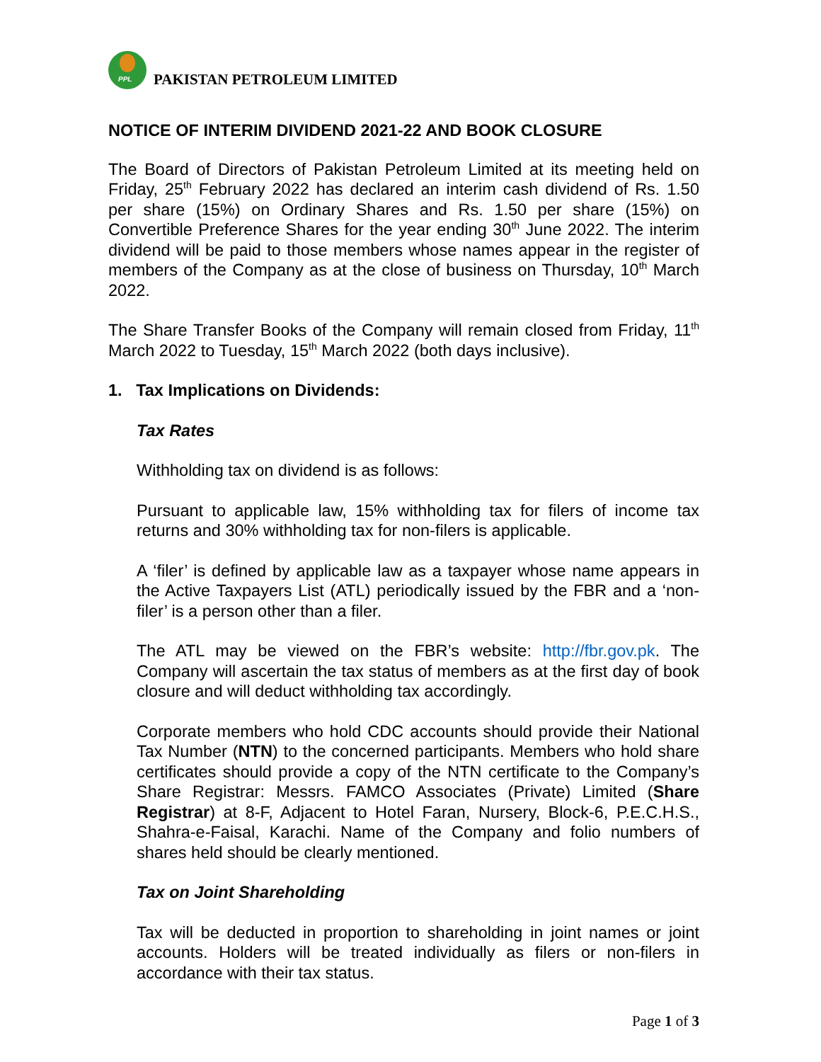PPL
PAKISTAN PETROLEUM LIMITED
NOTICE OF INTERIM DIVIDEND 2021-22 AND BOOK CLOSURE
The Board of Directors of Pakistan Petroleum Limited at its meeting held on Friday, 25<sup>th</sup> February 2022 has declared an interim cash dividend of Rs. 1.50 per share (15%) on Ordinary Shares and Rs. 1.50 per share (15%) on Convertible Preference Shares for the year ending 30<sup>th</sup> June 2022. The interim dividend will be paid to those members whose names appear in the register of members of the Company as at the close of business on Thursday, 10<sup>th</sup> March 2022.
The Share Transfer Books of the Company will remain closed from Friday, 11<sup>th</sup> March 2022 to Tuesday, 15<sup>th</sup> March 2022 (both days inclusive).
1. Tax Implications on Dividends:
Tax Rates
Withholding tax on dividend is as follows:
Pursuant to applicable law, 15% withholding tax for filers of income tax returns and 30% withholding tax for non-filers is applicable.
A ‘filer’ is defined by applicable law as a taxpayer whose name appears in the Active Taxpayers List (ATL) periodically issued by the FBR and a ‘non-filer’ is a person other than a filer.
The ATL may be viewed on the FBR’s website: http://fbr.gov.pk. The Company will ascertain the tax status of members as at the first day of book closure and will deduct withholding tax accordingly.
Corporate members who hold CDC accounts should provide their National Tax Number (NTN) to the concerned participants. Members who hold share certificates should provide a copy of the NTN certificate to the Company’s Share Registrar: Messrs. FAMCO Associates (Private) Limited (Share Registrar) at 8-F, Adjacent to Hotel Faran, Nursery, Block-6, P.E.C.H.S., Shahra-e-Faisal, Karachi. Name of the Company and folio numbers of shares held should be clearly mentioned.
Tax on Joint Shareholding
Tax will be deducted in proportion to shareholding in joint names or joint accounts. Holders will be treated individually as filers or non-filers in accordance with their tax status.
Page 1 of 3